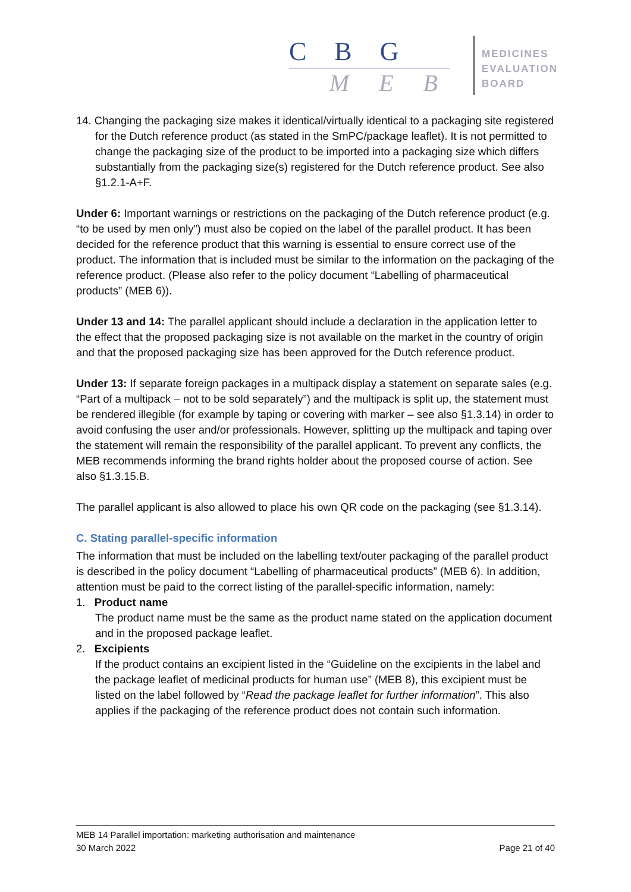C B G
M E B
MEDICINES
EVALUATION
BOARD
14. Changing the packaging size makes it identical/virtually identical to a packaging site registered for the Dutch reference product (as stated in the SmPC/package leaflet). It is not permitted to change the packaging size of the product to be imported into a packaging size which differs substantially from the packaging size(s) registered for the Dutch reference product. See also §1.2.1-A+F.
Under 6: Important warnings or restrictions on the packaging of the Dutch reference product (e.g. “to be used by men only”) must also be copied on the label of the parallel product. It has been decided for the reference product that this warning is essential to ensure correct use of the product. The information that is included must be similar to the information on the packaging of the reference product. (Please also refer to the policy document “Labelling of pharmaceutical products” (MEB 6)).
Under 13 and 14: The parallel applicant should include a declaration in the application letter to the effect that the proposed packaging size is not available on the market in the country of origin and that the proposed packaging size has been approved for the Dutch reference product.
Under 13: If separate foreign packages in a multipack display a statement on separate sales (e.g. “Part of a multipack – not to be sold separately”) and the multipack is split up, the statement must be rendered illegible (for example by taping or covering with marker – see also §1.3.14) in order to avoid confusing the user and/or professionals. However, splitting up the multipack and taping over the statement will remain the responsibility of the parallel applicant. To prevent any conflicts, the MEB recommends informing the brand rights holder about the proposed course of action. See also §1.3.15.B.
The parallel applicant is also allowed to place his own QR code on the packaging (see §1.3.14).
C. Stating parallel-specific information
The information that must be included on the labelling text/outer packaging of the parallel product is described in the policy document “Labelling of pharmaceutical products” (MEB 6). In addition, attention must be paid to the correct listing of the parallel-specific information, namely:
1. Product name
The product name must be the same as the product name stated on the application document and in the proposed package leaflet.
2. Excipients
If the product contains an excipient listed in the “Guideline on the excipients in the label and the package leaflet of medicinal products for human use” (MEB 8), this excipient must be listed on the label followed by “Read the package leaflet for further information”. This also applies if the packaging of the reference product does not contain such information.
MEB 14 Parallel importation: marketing authorisation and maintenance
30 March 2022 Page 21 of 40